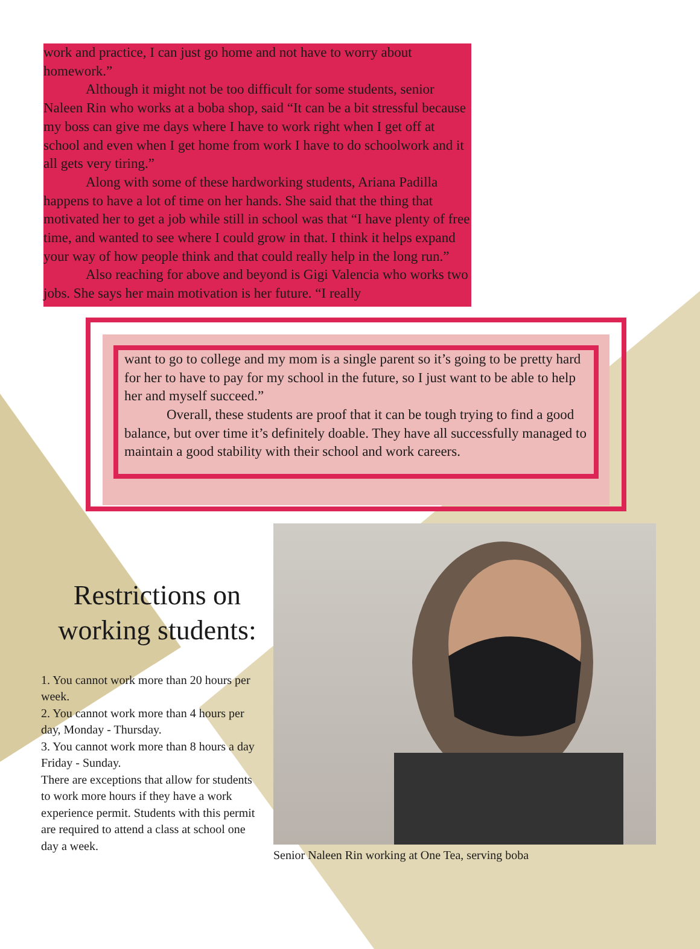work and practice, I can just go home and not have to worry about homework.”
Although it might not be too difficult for some students, senior Naleen Rin who works at a boba shop, said “It can be a bit stressful because my boss can give me days where I have to work right when I get off at school and even when I get home from work I have to do schoolwork and it all gets very tiring.”
Along with some of these hardworking students, Ariana Padilla happens to have a lot of time on her hands. She said that the thing that motivated her to get a job while still in school was that “I have plenty of free time, and wanted to see where I could grow in that. I think it helps expand your way of how people think and that could really help in the long run.”
Also reaching for above and beyond is Gigi Valencia who works two jobs. She says her main motivation is her future. “I really
want to go to college and my mom is a single parent so it’s going to be pretty hard for her to have to pay for my school in the future, so I just want to be able to help her and myself succeed.”
Overall, these students are proof that it can be tough trying to find a good balance, but over time it’s definitely doable. They have all successfully managed to maintain a good stability with their school and work careers.
Restrictions on working students:
1. You cannot work more than 20 hours per week.
2. You cannot work more than 4 hours per day, Monday - Thursday.
3. You cannot work more than 8 hours a day Friday - Sunday.
There are exceptions that allow for students to work more hours if they have a work experience permit. Students with this permit are required to attend a class at school one day a week.
Senior Naleen Rin working at One Tea, serving boba